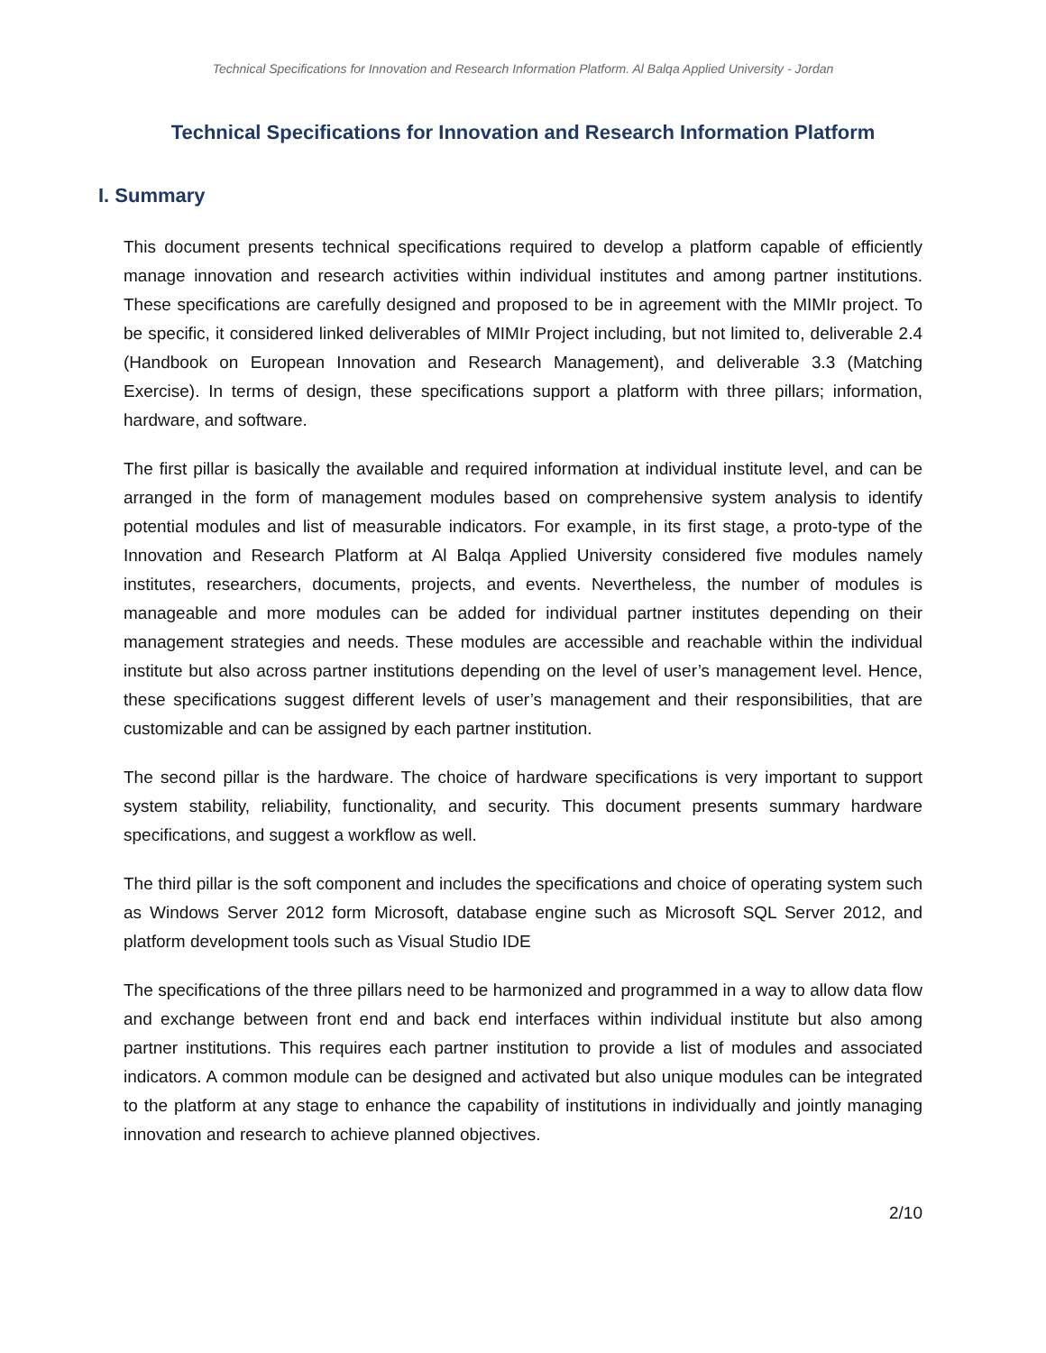Technical Specifications for Innovation and Research Information Platform. Al Balqa Applied University - Jordan
Technical Specifications for Innovation and Research Information Platform
I. Summary
This document presents technical specifications required to develop a platform capable of efficiently manage innovation and research activities within individual institutes and among partner institutions. These specifications are carefully designed and proposed to be in agreement with the MIMIr project. To be specific, it considered linked deliverables of MIMIr Project including, but not limited to, deliverable 2.4 (Handbook on European Innovation and Research Management), and deliverable 3.3 (Matching Exercise). In terms of design, these specifications support a platform with three pillars; information, hardware, and software.
The first pillar is basically the available and required information at individual institute level, and can be arranged in the form of management modules based on comprehensive system analysis to identify potential modules and list of measurable indicators. For example, in its first stage, a proto-type of the Innovation and Research Platform at Al Balqa Applied University considered five modules namely institutes, researchers, documents, projects, and events. Nevertheless, the number of modules is manageable and more modules can be added for individual partner institutes depending on their management strategies and needs. These modules are accessible and reachable within the individual institute but also across partner institutions depending on the level of user’s management level. Hence, these specifications suggest different levels of user’s management and their responsibilities, that are customizable and can be assigned by each partner institution.
The second pillar is the hardware. The choice of hardware specifications is very important to support system stability, reliability, functionality, and security. This document presents summary hardware specifications, and suggest a workflow as well.
The third pillar is the soft component and includes the specifications and choice of operating system such as Windows Server 2012 form Microsoft, database engine such as Microsoft SQL Server 2012, and platform development tools such as Visual Studio IDE
The specifications of the three pillars need to be harmonized and programmed in a way to allow data flow and exchange between front end and back end interfaces within individual institute but also among partner institutions. This requires each partner institution to provide a list of modules and associated indicators. A common module can be designed and activated but also unique modules can be integrated to the platform at any stage to enhance the capability of institutions in individually and jointly managing innovation and research to achieve planned objectives.
2/10